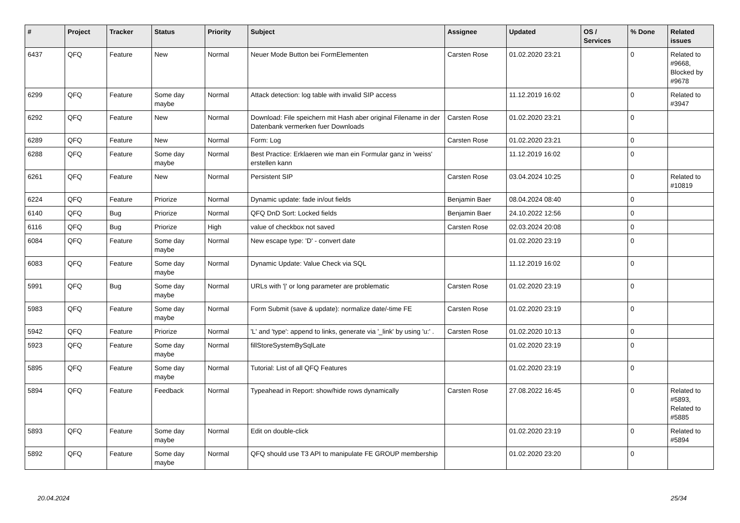| # | Project | Tracker | Status | Priority | Subject | Assignee | Updated | OS / Services | % Done | Related issues |
| --- | --- | --- | --- | --- | --- | --- | --- | --- | --- | --- |
| 6437 | QFQ | Feature | New | Normal | Neuer Mode Button bei FormElementen | Carsten Rose | 01.02.2020 23:21 | | 0 | Related to #9668, Blocked by #9678 |
| 6299 | QFQ | Feature | Some day maybe | Normal | Attack detection: log table with invalid SIP access | | 11.12.2019 16:02 | | 0 | Related to #3947 |
| 6292 | QFQ | Feature | New | Normal | Download: File speichern mit Hash aber original Filename in der Datenbank vermerken fuer Downloads | Carsten Rose | 01.02.2020 23:21 | | 0 | |
| 6289 | QFQ | Feature | New | Normal | Form: Log | Carsten Rose | 01.02.2020 23:21 | | 0 | |
| 6288 | QFQ | Feature | Some day maybe | Normal | Best Practice: Erklaeren wie man ein Formular ganz in 'weiss' erstellen kann | | 11.12.2019 16:02 | | 0 | |
| 6261 | QFQ | Feature | New | Normal | Persistent SIP | Carsten Rose | 03.04.2024 10:25 | | 0 | Related to #10819 |
| 6224 | QFQ | Feature | Priorize | Normal | Dynamic update: fade in/out fields | Benjamin Baer | 08.04.2024 08:40 | | 0 | |
| 6140 | QFQ | Bug | Priorize | Normal | QFQ DnD Sort: Locked fields | Benjamin Baer | 24.10.2022 12:56 | | 0 | |
| 6116 | QFQ | Bug | Priorize | High | value of checkbox not saved | Carsten Rose | 02.03.2024 20:08 | | 0 | |
| 6084 | QFQ | Feature | Some day maybe | Normal | New escape type: 'D' - convert date | | 01.02.2020 23:19 | | 0 | |
| 6083 | QFQ | Feature | Some day maybe | Normal | Dynamic Update: Value Check via SQL | | 11.12.2019 16:02 | | 0 | |
| 5991 | QFQ | Bug | Some day maybe | Normal | URLs with '/' or long parameter are problematic | Carsten Rose | 01.02.2020 23:19 | | 0 | |
| 5983 | QFQ | Feature | Some day maybe | Normal | Form Submit (save & update): normalize date/-time FE | Carsten Rose | 01.02.2020 23:19 | | 0 | |
| 5942 | QFQ | Feature | Priorize | Normal | 'L' and 'type': append to links, generate via '_link' by using 'u:' . | Carsten Rose | 01.02.2020 10:13 | | 0 | |
| 5923 | QFQ | Feature | Some day maybe | Normal | fillStoreSystemBySqlLate | | 01.02.2020 23:19 | | 0 | |
| 5895 | QFQ | Feature | Some day maybe | Normal | Tutorial: List of all QFQ Features | | 01.02.2020 23:19 | | 0 | |
| 5894 | QFQ | Feature | Feedback | Normal | Typeahead in Report: show/hide rows dynamically | Carsten Rose | 27.08.2022 16:45 | | 0 | Related to #5893, Related to #5885 |
| 5893 | QFQ | Feature | Some day maybe | Normal | Edit on double-click | | 01.02.2020 23:19 | | 0 | Related to #5894 |
| 5892 | QFQ | Feature | Some day maybe | Normal | QFQ should use T3 API to manipulate FE GROUP membership | | 01.02.2020 23:20 | | 0 | |
20.04.2024 25/34